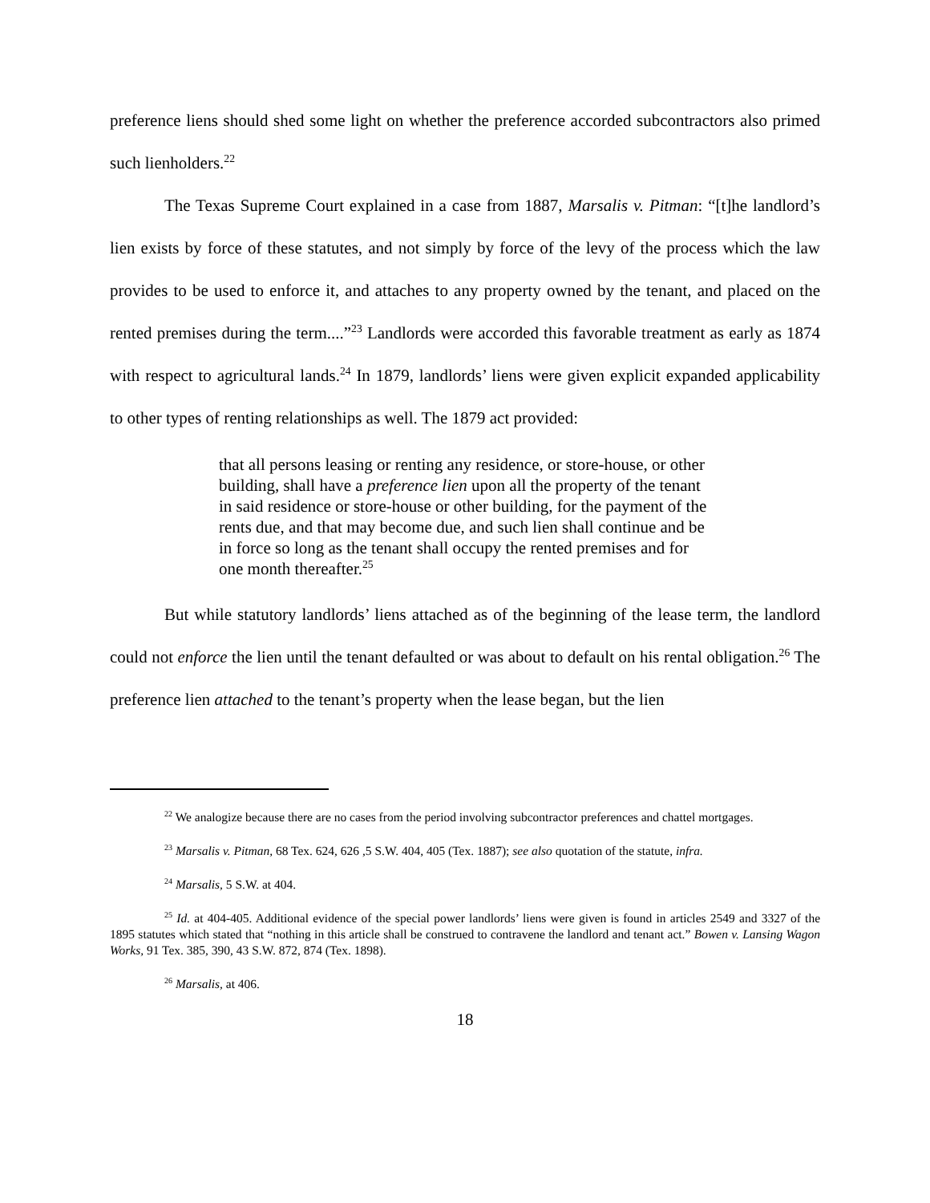preference liens should shed some light on whether the preference accorded subcontractors also primed such lienholders.<sup>22</sup>
The Texas Supreme Court explained in a case from 1887, Marsalis v. Pitman: “[t]he landlord’s lien exists by force of these statutes, and not simply by force of the levy of the process which the law provides to be used to enforce it, and attaches to any property owned by the tenant, and placed on the rented premises during the term....”<sup>23</sup> Landlords were accorded this favorable treatment as early as 1874 with respect to agricultural lands.<sup>24</sup> In 1879, landlords’ liens were given explicit expanded applicability to other types of renting relationships as well. The 1879 act provided:
that all persons leasing or renting any residence, or store-house, or other building, shall have a preference lien upon all the property of the tenant in said residence or store-house or other building, for the payment of the rents due, and that may become due, and such lien shall continue and be in force so long as the tenant shall occupy the rented premises and for one month thereafter.<sup>25</sup>
But while statutory landlords’ liens attached as of the beginning of the lease term, the landlord could not enforce the lien until the tenant defaulted or was about to default on his rental obligation.<sup>26</sup> The preference lien attached to the tenant’s property when the lease began, but the lien
<sup>22</sup> We analogize because there are no cases from the period involving subcontractor preferences and chattel mortgages.
<sup>23</sup> Marsalis v. Pitman, 68 Tex. 624, 626 ,5 S.W. 404, 405 (Tex. 1887); see also quotation of the statute, infra.
<sup>24</sup> Marsalis, 5 S.W. at 404.
<sup>25</sup> Id. at 404-405. Additional evidence of the special power landlords’ liens were given is found in articles 2549 and 3327 of the 1895 statutes which stated that “nothing in this article shall be construed to contravene the landlord and tenant act.” Bowen v. Lansing Wagon Works, 91 Tex. 385, 390, 43 S.W. 872, 874 (Tex. 1898).
<sup>26</sup> Marsalis, at 406.
18